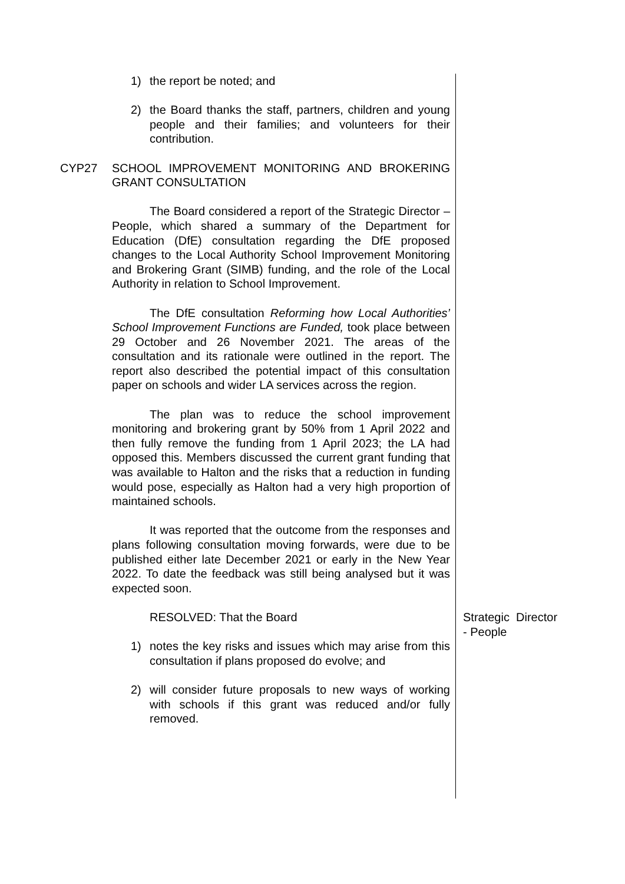1) the report be noted; and
2) the Board thanks the staff, partners, children and young people and their families; and volunteers for their contribution.
CYP27 SCHOOL IMPROVEMENT MONITORING AND BROKERING GRANT CONSULTATION
The Board considered a report of the Strategic Director – People, which shared a summary of the Department for Education (DfE) consultation regarding the DfE proposed changes to the Local Authority School Improvement Monitoring and Brokering Grant (SIMB) funding, and the role of the Local Authority in relation to School Improvement.
The DfE consultation Reforming how Local Authorities’ School Improvement Functions are Funded, took place between 29 October and 26 November 2021. The areas of the consultation and its rationale were outlined in the report. The report also described the potential impact of this consultation paper on schools and wider LA services across the region.
The plan was to reduce the school improvement monitoring and brokering grant by 50% from 1 April 2022 and then fully remove the funding from 1 April 2023; the LA had opposed this. Members discussed the current grant funding that was available to Halton and the risks that a reduction in funding would pose, especially as Halton had a very high proportion of maintained schools.
It was reported that the outcome from the responses and plans following consultation moving forwards, were due to be published either late December 2021 or early in the New Year 2022. To date the feedback was still being analysed but it was expected soon.
RESOLVED: That the Board
1) notes the key risks and issues which may arise from this consultation if plans proposed do evolve; and
2) will consider future proposals to new ways of working with schools if this grant was reduced and/or fully removed.
Strategic Director
- People